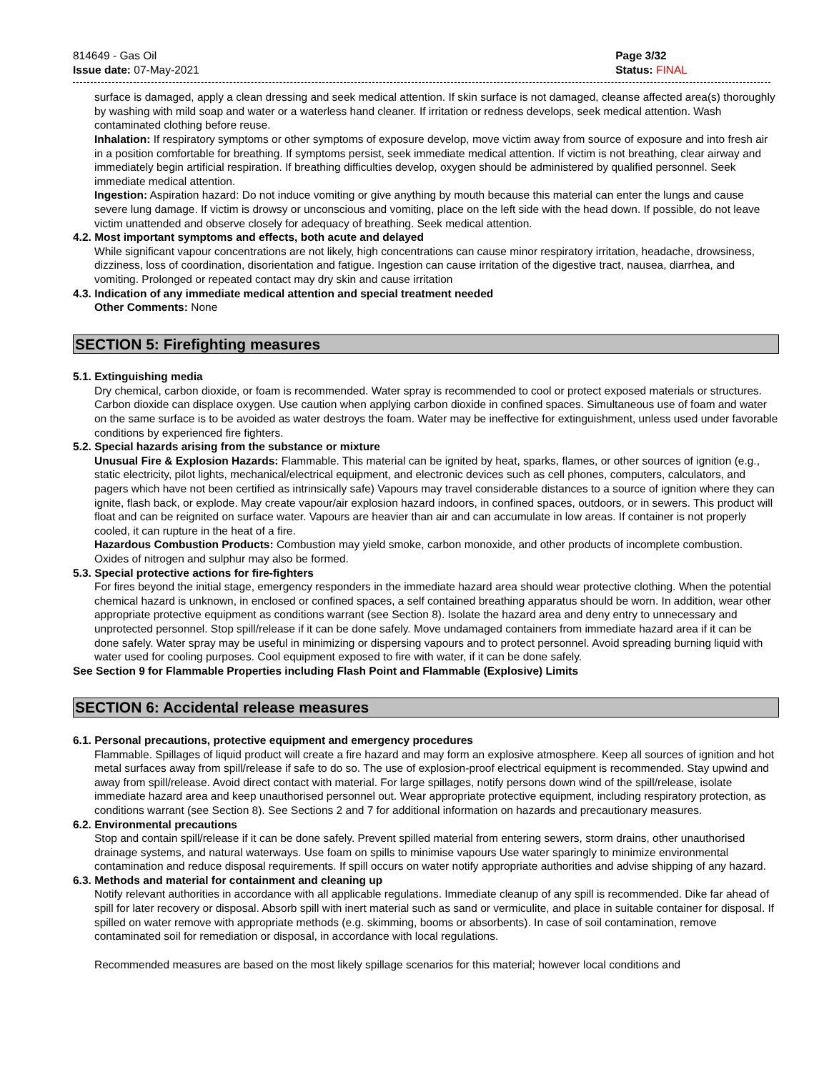814649 - Gas Oil
Issue date: 07-May-2021
Page 3/32
Status: FINAL
surface is damaged, apply a clean dressing and seek medical attention. If skin surface is not damaged, cleanse affected area(s) thoroughly by washing with mild soap and water or a waterless hand cleaner. If irritation or redness develops, seek medical attention. Wash contaminated clothing before reuse.
Inhalation: If respiratory symptoms or other symptoms of exposure develop, move victim away from source of exposure and into fresh air in a position comfortable for breathing. If symptoms persist, seek immediate medical attention. If victim is not breathing, clear airway and immediately begin artificial respiration. If breathing difficulties develop, oxygen should be administered by qualified personnel. Seek immediate medical attention.
Ingestion: Aspiration hazard: Do not induce vomiting or give anything by mouth because this material can enter the lungs and cause severe lung damage. If victim is drowsy or unconscious and vomiting, place on the left side with the head down. If possible, do not leave victim unattended and observe closely for adequacy of breathing. Seek medical attention.
4.2. Most important symptoms and effects, both acute and delayed
While significant vapour concentrations are not likely, high concentrations can cause minor respiratory irritation, headache, drowsiness, dizziness, loss of coordination, disorientation and fatigue. Ingestion can cause irritation of the digestive tract, nausea, diarrhea, and vomiting. Prolonged or repeated contact may dry skin and cause irritation
4.3. Indication of any immediate medical attention and special treatment needed
Other Comments: None
SECTION 5: Firefighting measures
5.1. Extinguishing media
Dry chemical, carbon dioxide, or foam is recommended. Water spray is recommended to cool or protect exposed materials or structures. Carbon dioxide can displace oxygen. Use caution when applying carbon dioxide in confined spaces. Simultaneous use of foam and water on the same surface is to be avoided as water destroys the foam. Water may be ineffective for extinguishment, unless used under favorable conditions by experienced fire fighters.
5.2. Special hazards arising from the substance or mixture
Unusual Fire & Explosion Hazards: Flammable. This material can be ignited by heat, sparks, flames, or other sources of ignition (e.g., static electricity, pilot lights, mechanical/electrical equipment, and electronic devices such as cell phones, computers, calculators, and pagers which have not been certified as intrinsically safe) Vapours may travel considerable distances to a source of ignition where they can ignite, flash back, or explode. May create vapour/air explosion hazard indoors, in confined spaces, outdoors, or in sewers. This product will float and can be reignited on surface water. Vapours are heavier than air and can accumulate in low areas. If container is not properly cooled, it can rupture in the heat of a fire.
Hazardous Combustion Products: Combustion may yield smoke, carbon monoxide, and other products of incomplete combustion. Oxides of nitrogen and sulphur may also be formed.
5.3. Special protective actions for fire-fighters
For fires beyond the initial stage, emergency responders in the immediate hazard area should wear protective clothing. When the potential chemical hazard is unknown, in enclosed or confined spaces, a self contained breathing apparatus should be worn. In addition, wear other appropriate protective equipment as conditions warrant (see Section 8). Isolate the hazard area and deny entry to unnecessary and unprotected personnel. Stop spill/release if it can be done safely. Move undamaged containers from immediate hazard area if it can be done safely. Water spray may be useful in minimizing or dispersing vapours and to protect personnel. Avoid spreading burning liquid with water used for cooling purposes. Cool equipment exposed to fire with water, if it can be done safely.
See Section 9 for Flammable Properties including Flash Point and Flammable (Explosive) Limits
SECTION 6: Accidental release measures
6.1. Personal precautions, protective equipment and emergency procedures
Flammable. Spillages of liquid product will create a fire hazard and may form an explosive atmosphere. Keep all sources of ignition and hot metal surfaces away from spill/release if safe to do so. The use of explosion-proof electrical equipment is recommended. Stay upwind and away from spill/release. Avoid direct contact with material. For large spillages, notify persons down wind of the spill/release, isolate immediate hazard area and keep unauthorised personnel out. Wear appropriate protective equipment, including respiratory protection, as conditions warrant (see Section 8). See Sections 2 and 7 for additional information on hazards and precautionary measures.
6.2. Environmental precautions
Stop and contain spill/release if it can be done safely. Prevent spilled material from entering sewers, storm drains, other unauthorised drainage systems, and natural waterways. Use foam on spills to minimise vapours Use water sparingly to minimize environmental contamination and reduce disposal requirements. If spill occurs on water notify appropriate authorities and advise shipping of any hazard.
6.3. Methods and material for containment and cleaning up
Notify relevant authorities in accordance with all applicable regulations. Immediate cleanup of any spill is recommended. Dike far ahead of spill for later recovery or disposal. Absorb spill with inert material such as sand or vermiculite, and place in suitable container for disposal. If spilled on water remove with appropriate methods (e.g. skimming, booms or absorbents). In case of soil contamination, remove contaminated soil for remediation or disposal, in accordance with local regulations.
Recommended measures are based on the most likely spillage scenarios for this material; however local conditions and